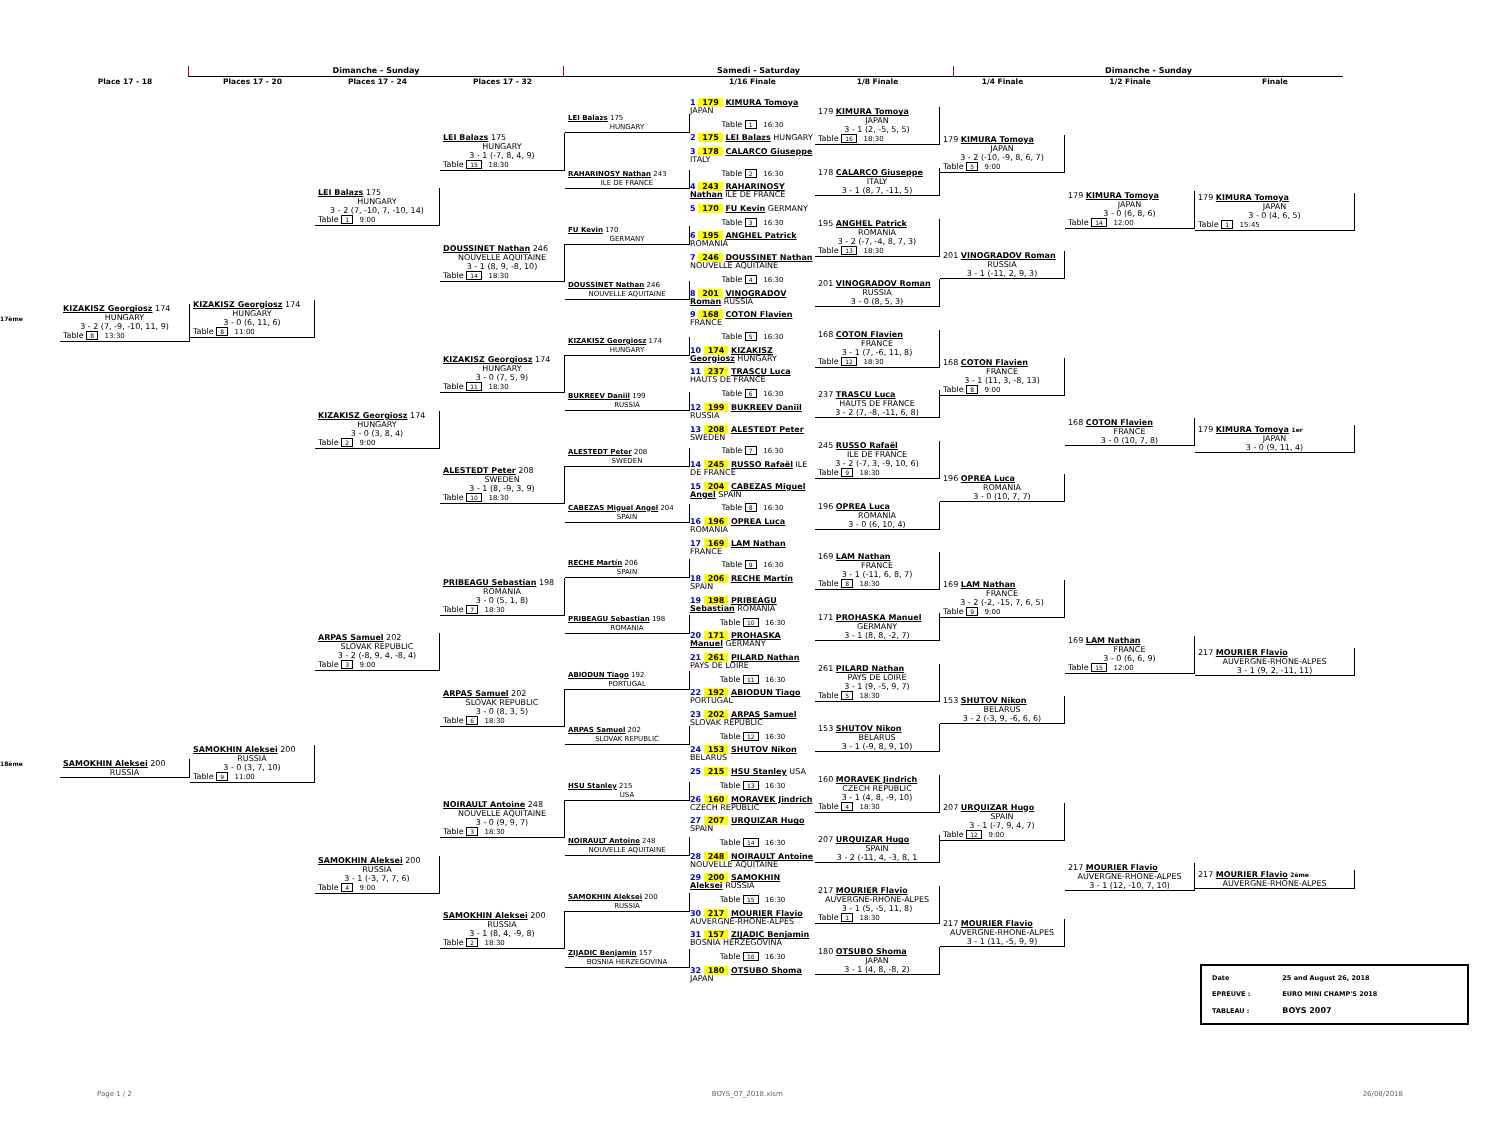Dimanche - Sunday
Samedi - Saturday
Dimanche - Sunday
Place 17 - 18
Places 17 - 20
Places 17 - 24
Places 17 - 32
1/16 Finale
1/8 Finale
1/4 Finale
1/2 Finale
Finale
17ème
18ème
KIZAKISZ Georgiosz 174
HUNGARY
3 - 2 (7, -9, -10, 11, 9)
Table 8 13:30
SAMOKHIN Aleksei 200
RUSSIA
KIZAKISZ Georgiosz 174
HUNGARY
3 - 0 (6, 11, 6)
Table 8 11:00
SAMOKHIN Aleksei 200
RUSSIA
3 - 0 (3, 7, 10)
Table 9 11:00
LEI Balazs 175
HUNGARY
3 - 2 (7, -10, 7, -10, 14)
Table 1 9:00
KIZAKISZ Georgiosz 174
HUNGARY
3 - 0 (3, 8, 4)
Table 2 9:00
ARPAS Samuel 202
SLOVAK REPUBLIC
3 - 2 (-8, 9, 4, -8, 4)
Table 3 9:00
SAMOKHIN Aleksei 200
RUSSIA
3 - 1 (-3, 7, 7, 6)
Table 4 9:00
LEI Balazs 175
HUNGARY
3 - 1 (-7, 8, 4, 9)
Table 15 18:30
DOUSSINET Nathan 246
NOUVELLE AQUITAINE
3 - 1 (8, 9, -8, 10)
Table 14 18:30
KIZAKISZ Georgiosz 174
HUNGARY
3 - 0 (7, 5, 9)
Table 11 18:30
ALESTEDT Peter 208
SWEDEN
3 - 1 (8, -9, 3, 9)
Table 10 18:30
PRIBEAGU Sebastian 198
ROMANIA
3 - 0 (5, 1, 8)
Table 7 18:30
ARPAS Samuel 202
SLOVAK REPUBLIC
3 - 0 (8, 3, 5)
Table 6 18:30
NOIRAULT Antoine 248
NOUVELLE AQUITAINE
3 - 0 (9, 9, 7)
Table 3 18:30
SAMOKHIN Aleksei 200
RUSSIA
3 - 1 (8, 4, -9, 8)
Table 2 18:30
LEI Balazs 175
HUNGARY
RAHARINOSY Nathan 243
ILE DE FRANCE
FU Kevin 170
GERMANY
DOUSSINET Nathan 246
NOUVELLE AQUITAINE
KIZAKISZ Georgiosz 174
HUNGARY
BUKREEV Daniil 199
RUSSIA
ALESTEDT Peter 208
SWEDEN
CABEZAS Miguel Angel 204
SPAIN
RECHE Martín 206
SPAIN
PRIBEAGU Sebastian 198
ROMANIA
ABIODUN Tiago 192
PORTUGAL
ARPAS Samuel 202
SLOVAK REPUBLIC
HSU Stanley 215
USA
NOIRAULT Antoine 248
NOUVELLE AQUITAINE
SAMOKHIN Aleksei 200
RUSSIA
ZIJADIC Benjamin 157
BOSNIA HERZEGOVINA
1 179 KIMURA Tomoya JAPAN
Table 1 16:30
2 175 LEI Balazs HUNGARY
3 178 CALARCO Giuseppe ITALY
Table 2 16:30
4 243 RAHARINOSY Nathan ILE DE FRANCE
5 170 FU Kevin GERMANY
Table 3 16:30
6 195 ANGHEL Patrick ROMANIA
7 246 DOUSSINET Nathan NOUVELLE AQUITAINE
Table 4 16:30
8 201 VINOGRADOV Roman RUSSIA
9 168 COTON Flavien FRANCE
Table 5 16:30
10 174 KIZAKISZ Georgiosz HUNGARY
11 237 TRASCU Luca HAUTS DE FRANCE
Table 6 16:30
12 199 BUKREEV Daniil RUSSIA
13 208 ALESTEDT Peter SWEDEN
Table 7 16:30
14 245 RUSSO Rafaël ILE DE FRANCE
15 204 CABEZAS Miguel Angel SPAIN
Table 8 16:30
16 196 OPREA Luca ROMANIA
17 169 LAM Nathan FRANCE
Table 9 16:30
18 206 RECHE Martín SPAIN
19 198 PRIBEAGU Sebastian ROMANIA
Table 10 16:30
20 171 PROHASKA Manuel GERMANY
21 261 PILARD Nathan PAYS DE LOIRE
Table 11 16:30
22 192 ABIODUN Tiago PORTUGAL
23 202 ARPAS Samuel SLOVAK REPUBLIC
Table 12 16:30
24 153 SHUTOV Nikon BELARUS
25 215 HSU Stanley USA
Table 13 16:30
26 160 MORAVEK Jindrich CZECH REPUBLIC
27 207 URQUIZAR Hugo SPAIN
Table 14 16:30
28 248 NOIRAULT Antoine NOUVELLE AQUITAINE
29 200 SAMOKHIN Aleksei RUSSIA
Table 15 16:30
30 217 MOURIER Flavio AUVERGNE-RHONE-ALPES
31 157 ZIJADIC Benjamin BOSNIA HERZEGOVINA
Table 16 16:30
32 180 OTSUBO Shoma JAPAN
179 KIMURA Tomoya
JAPAN
3 - 1 (2, -5, 5, 5)
Table 16 18:30
178 CALARCO Giuseppe
ITALY
3 - 1 (8, 7, -11, 5)
195 ANGHEL Patrick
ROMANIA
3 - 2 (-7, -4, 8, 7, 3)
Table 13 18:30
201 VINOGRADOV Roman
RUSSIA
3 - 0 (8, 5, 3)
168 COTON Flavien
FRANCE
3 - 1 (7, -6, 11, 8)
Table 12 18:30
237 TRASCU Luca
HAUTS DE FRANCE
3 - 2 (7, -8, -11, 6, 8)
245 RUSSO Rafaël
ILE DE FRANCE
3 - 2 (-7, 3, -9, 10, 6)
Table 9 18:30
196 OPREA Luca
ROMANIA
3 - 0 (6, 10, 4)
169 LAM Nathan
FRANCE
3 - 1 (-11, 6, 8, 7)
Table 8 18:30
171 PROHASKA Manuel
GERMANY
3 - 1 (8, 8, -2, 7)
261 PILARD Nathan
PAYS DE LOIRE
3 - 1 (9, -5, 9, 7)
Table 5 18:30
153 SHUTOV Nikon
BELARUS
3 - 1 (-9, 8, 9, 10)
160 MORAVEK Jindrich
CZECH REPUBLIC
3 - 1 (4, 8, -9, 10)
Table 4 18:30
207 URQUIZAR Hugo
SPAIN
3 - 2 (-11, 4, -3, 8, 1
217 MOURIER Flavio
AUVERGNE-RHONE-ALPES
3 - 1 (5, -5, 11, 8)
Table 1 18:30
180 OTSUBO Shoma
JAPAN
3 - 1 (4, 8, -8, 2)
179 KIMURA Tomoya
JAPAN
3 - 2 (-10, -9, 8, 6, 7)
Table 5 9:00
201 VINOGRADOV Roman
RUSSIA
3 - 1 (-11, 2, 9, 3)
168 COTON Flavien
FRANCE
3 - 1 (11, 3, -8, 13)
Table 8 9:00
196 OPREA Luca
ROMANIA
3 - 0 (10, 7, 7)
169 LAM Nathan
FRANCE
3 - 2 (-2, -15, 7, 6, 5)
Table 9 9:00
153 SHUTOV Nikon
BELARUS
3 - 2 (-3, 9, -6, 6, 6)
207 URQUIZAR Hugo
SPAIN
3 - 1 (-7, 9, 4, 7)
Table 12 9:00
217 MOURIER Flavio
AUVERGNE-RHONE-ALPES
3 - 1 (11, -5, 9, 9)
179 KIMURA Tomoya
JAPAN
3 - 0 (6, 8, 6)
Table 14 12:00
168 COTON Flavien
FRANCE
3 - 0 (10, 7, 8)
169 LAM Nathan
FRANCE
3 - 0 (6, 6, 9)
Table 15 12:00
217 MOURIER Flavio
AUVERGNE-RHONE-ALPES
3 - 1 (12, -10, 7, 10)
179 KIMURA Tomoya
JAPAN
3 - 0 (4, 6, 5)
Table 1 15:45
179 KIMURA Tomoya 1er
JAPAN
3 - 0 (9, 11, 4)
217 MOURIER Flavio
AUVERGNE-RHONE-ALPES
3 - 1 (9, 2, -11, 11)
217 MOURIER Flavio 2ème
AUVERGNE-RHONE-ALPES
| Date | 25 and August 26, 2018 |
| EPREUVE : | EURO MINI CHAMP'S 2018 |
| TABLEAU : | BOYS 2007 |
Page 1 / 2 BOYS_07_2018.xlsm 26/08/2018